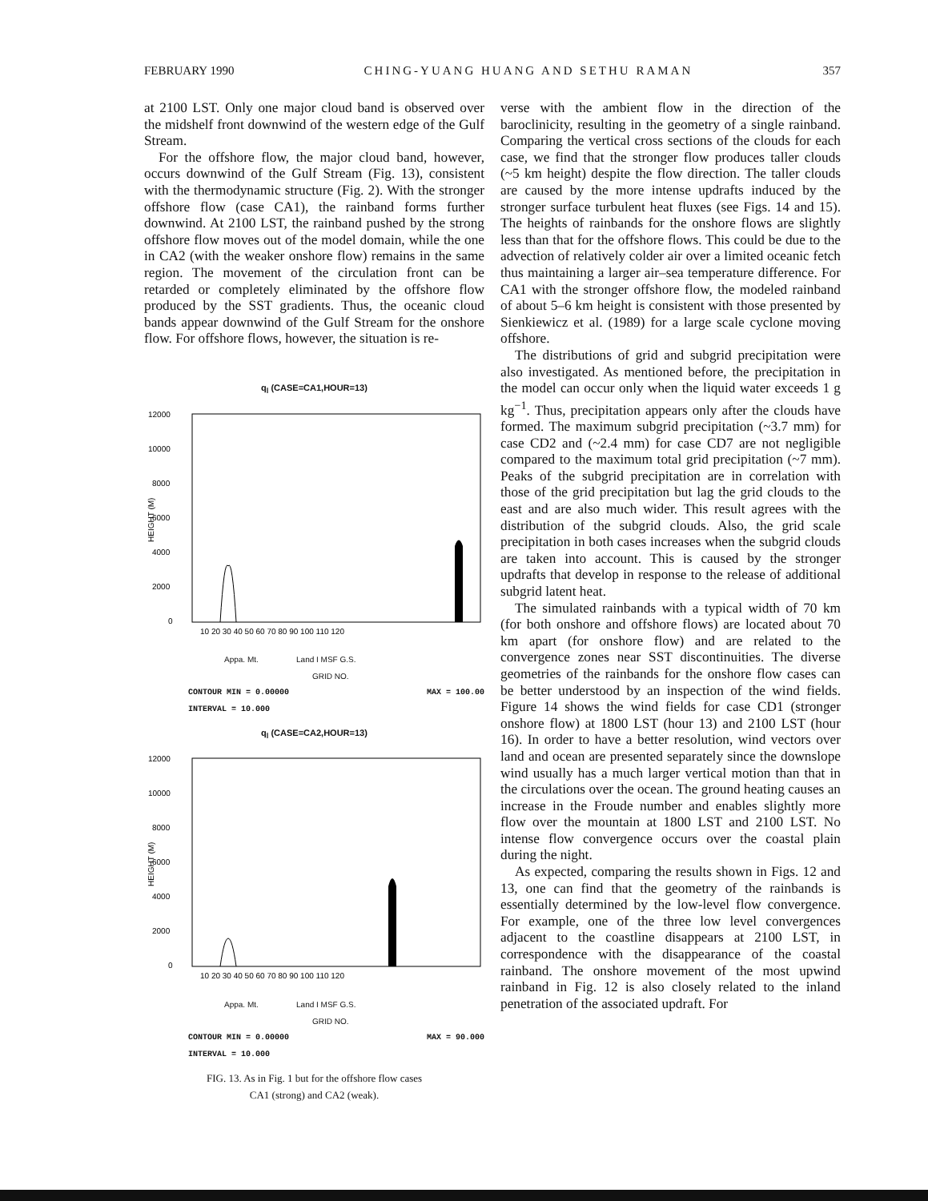FEBRUARY 1990 CHING-YUANG HUANG AND SETHU RAMAN 357
at 2100 LST. Only one major cloud band is observed over the midshelf front downwind of the western edge of the Gulf Stream.
For the offshore flow, the major cloud band, however, occurs downwind of the Gulf Stream (Fig. 13), consistent with the thermodynamic structure (Fig. 2). With the stronger offshore flow (case CA1), the rainband forms further downwind. At 2100 LST, the rainband pushed by the strong offshore flow moves out of the model domain, while the one in CA2 (with the weaker onshore flow) remains in the same region. The movement of the circulation front can be retarded or completely eliminated by the offshore flow produced by the SST gradients. Thus, the oceanic cloud bands appear downwind of the Gulf Stream for the onshore flow. For offshore flows, however, the situation is re-
q<sub>l</sub> (CASE=CA1,HOUR=13)
12000
10000
8000
6000
4000
2000
0
HEIGHT (M)
10 20 30 40 50 60 70 80 90 100 110 120
Appa. Mt. Land I MSF G.S.
GRID NO.
CONTOUR MIN = 0.00000
INTERVAL = 10.000 MAX = 100.00
q<sub>l</sub> (CASE=CA2,HOUR=13)
12000
10000
8000
6000
4000
2000
0
HEIGHT (M)
10 20 30 40 50 60 70 80 90 100 110 120
Appa. Mt. Land I MSF G.S.
GRID NO.
CONTOUR MIN = 0.00000
INTERVAL = 10.000 MAX = 90.000
FIG. 13. As in Fig. 1 but for the offshore flow cases
CA1 (strong) and CA2 (weak).
verse with the ambient flow in the direction of the baroclinicity, resulting in the geometry of a single rainband. Comparing the vertical cross sections of the clouds for each case, we find that the stronger flow produces taller clouds (~5 km height) despite the flow direction. The taller clouds are caused by the more intense updrafts induced by the stronger surface turbulent heat fluxes (see Figs. 14 and 15). The heights of rainbands for the onshore flows are slightly less than that for the offshore flows. This could be due to the advection of relatively colder air over a limited oceanic fetch thus maintaining a larger air–sea temperature difference. For CA1 with the stronger offshore flow, the modeled rainband of about 5–6 km height is consistent with those presented by Sienkiewicz et al. (1989) for a large scale cyclone moving offshore.
The distributions of grid and subgrid precipitation were also investigated. As mentioned before, the precipitation in the model can occur only when the liquid water exceeds 1 g kg<sup>−1</sup>. Thus, precipitation appears only after the clouds have formed. The maximum subgrid precipitation (~3.7 mm) for case CD2 and (~2.4 mm) for case CD7 are not negligible compared to the maximum total grid precipitation (~7 mm). Peaks of the subgrid precipitation are in correlation with those of the grid precipitation but lag the grid clouds to the east and are also much wider. This result agrees with the distribution of the subgrid clouds. Also, the grid scale precipitation in both cases increases when the subgrid clouds are taken into account. This is caused by the stronger updrafts that develop in response to the release of additional subgrid latent heat.
The simulated rainbands with a typical width of 70 km (for both onshore and offshore flows) are located about 70 km apart (for onshore flow) and are related to the convergence zones near SST discontinuities. The diverse geometries of the rainbands for the onshore flow cases can be better understood by an inspection of the wind fields. Figure 14 shows the wind fields for case CD1 (stronger onshore flow) at 1800 LST (hour 13) and 2100 LST (hour 16). In order to have a better resolution, wind vectors over land and ocean are presented separately since the downslope wind usually has a much larger vertical motion than that in the circulations over the ocean. The ground heating causes an increase in the Froude number and enables slightly more flow over the mountain at 1800 LST and 2100 LST. No intense flow convergence occurs over the coastal plain during the night.
As expected, comparing the results shown in Figs. 12 and 13, one can find that the geometry of the rainbands is essentially determined by the low-level flow convergence. For example, one of the three low level convergences adjacent to the coastline disappears at 2100 LST, in correspondence with the disappearance of the coastal rainband. The onshore movement of the most upwind rainband in Fig. 12 is also closely related to the inland penetration of the associated updraft. For